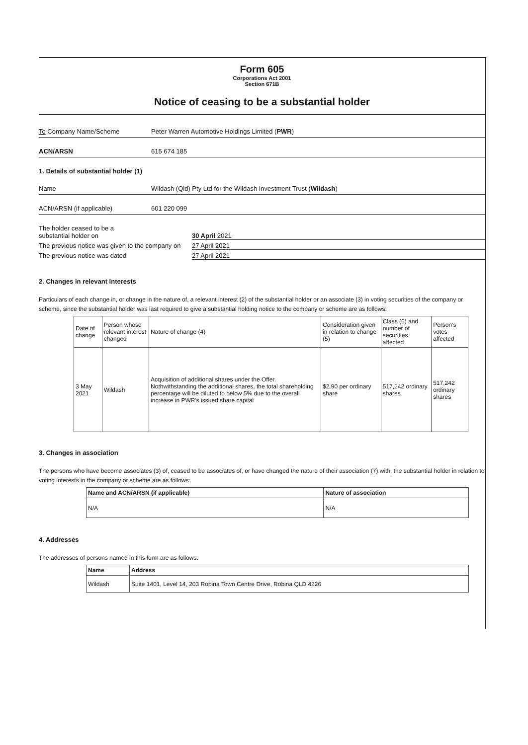Form 605
Corporations Act 2001
Section 671B
Notice of ceasing to be a substantial holder
To Company Name/Scheme Peter Warren Automotive Holdings Limited (PWR)
ACN/ARSN 615 674 185
1. Details of substantial holder (1)
Name Wildash (Qld) Pty Ltd for the Wildash Investment Trust (Wildash)
ACN/ARSN (if applicable) 601 220 099
The holder ceased to be a
substantial holder on
30 April 2021
The previous notice was given to the company on
27 April 2021
The previous notice was dated
27 April 2021
2. Changes in relevant interests
Particulars of each change in, or change in the nature of, a relevant interest (2) of the substantial holder or an associate (3) in voting securities of the company or scheme, since the substantial holder was last required to give a substantial holding notice to the company or scheme are as follows:
| Date of change | Person whose relevant interest changed | Nature of change (4) | Consideration given in relation to change (5) | Class (6) and number of securities affected | Person's votes affected |
| --- | --- | --- | --- | --- | --- |
| 3 May 2021 | Wildash | Acquisition of additional shares under the Offer. Nothwithstanding the additional shares, the total shareholding percentage will be diluted to below 5% due to the overall increase in PWR's issued share capital | $2.90 per ordinary share | 517,242 ordinary shares | 517,242 ordinary shares |
3. Changes in association
The persons who have become associates (3) of, ceased to be associates of, or have changed the nature of their association (7) with, the substantial holder in relation to voting interests in the company or scheme are as follows:
| Name and ACN/ARSN (if applicable) | Nature of association |
| --- | --- |
| N/A | N/A |
4. Addresses
The addresses of persons named in this form are as follows:
| Name | Address |
| --- | --- |
| Wildash | Suite 1401, Level 14, 203 Robina Town Centre Drive, Robina QLD 4226 |